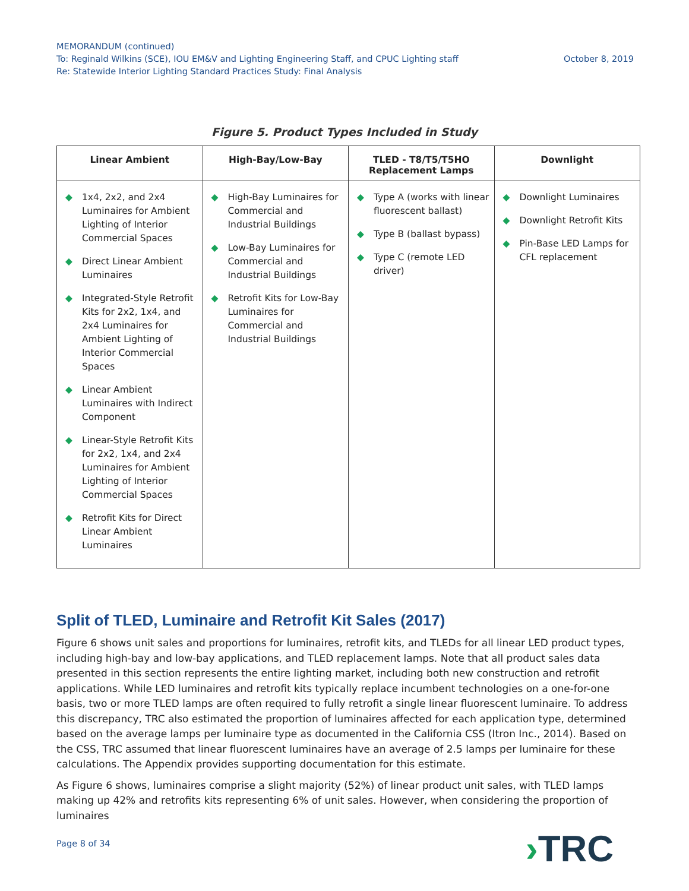MEMORANDUM (continued)
To: Reginald Wilkins (SCE), IOU EM&V and Lighting Engineering Staff, and CPUC Lighting staff
Re: Statewide Interior Lighting Standard Practices Study: Final Analysis
October 8, 2019
Figure 5. Product Types Included in Study
| Linear Ambient | High-Bay/Low-Bay | TLED - T8/T5/T5HO Replacement Lamps | Downlight |
| --- | --- | --- | --- |
| ◆ 1x4, 2x2, and 2x4 Luminaires for Ambient Lighting of Interior Commercial Spaces ◆ Direct Linear Ambient Luminaires ◆ Integrated-Style Retrofit Kits for 2x2, 1x4, and 2x4 Luminaires for Ambient Lighting of Interior Commercial Spaces ◆ Linear Ambient Luminaires with Indirect Component ◆ Linear-Style Retrofit Kits for 2x2, 1x4, and 2x4 Luminaires for Ambient Lighting of Interior Commercial Spaces ◆ Retrofit Kits for Direct Linear Ambient Luminaires | ◆ High-Bay Luminaires for Commercial and Industrial Buildings ◆ Low-Bay Luminaires for Commercial and Industrial Buildings ◆ Retrofit Kits for Low-Bay Luminaires for Commercial and Industrial Buildings | ◆ Type A (works with linear fluorescent ballast) ◆ Type B (ballast bypass) ◆ Type C (remote LED driver) | ◆ Downlight Luminaires ◆ Downlight Retrofit Kits ◆ Pin-Base LED Lamps for CFL replacement |
Split of TLED, Luminaire and Retrofit Kit Sales (2017)
Figure 6 shows unit sales and proportions for luminaires, retrofit kits, and TLEDs for all linear LED product types, including high-bay and low-bay applications, and TLED replacement lamps. Note that all product sales data presented in this section represents the entire lighting market, including both new construction and retrofit applications. While LED luminaires and retrofit kits typically replace incumbent technologies on a one-for-one basis, two or more TLED lamps are often required to fully retrofit a single linear fluorescent luminaire. To address this discrepancy, TRC also estimated the proportion of luminaires affected for each application type, determined based on the average lamps per luminaire type as documented in the California CSS (Itron Inc., 2014). Based on the CSS, TRC assumed that linear fluorescent luminaires have an average of 2.5 lamps per luminaire for these calculations. The Appendix provides supporting documentation for this estimate.
As Figure 6 shows, luminaires comprise a slight majority (52%) of linear product unit sales, with TLED lamps making up 42% and retrofits kits representing 6% of unit sales. However, when considering the proportion of luminaires
Page 8 of 34 ›TRC